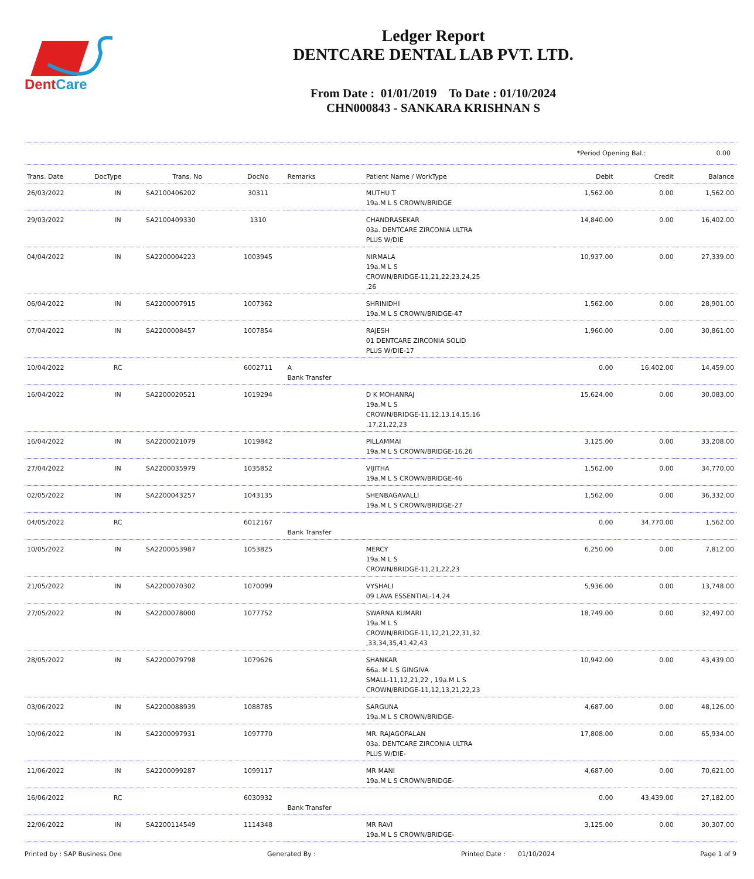DentCare
Ledger Report
DENTCARE DENTAL LAB PVT. LTD.
From Date : 01/01/2019 To Date : 01/10/2024
CHN000843 - SANKARA KRISHNAN S
*Period Opening Bal.: 0.00
| Trans. Date | DocType | Trans. No | DocNo | Remarks | Patient Name / WorkType | Debit | Credit | Balance |
| --- | --- | --- | --- | --- | --- | --- | --- | --- |
| 26/03/2022 | IN | SA2100406202 | 30311 | | MUTHU T 19a.M L S CROWN/BRIDGE | 1,562.00 | 0.00 | 1,562.00 |
| 29/03/2022 | IN | SA2100409330 | 1310 | | CHANDRASEKAR 03a. DENTCARE ZIRCONIA ULTRA PLUS W/DIE | 14,840.00 | 0.00 | 16,402.00 |
| 04/04/2022 | IN | SA2200004223 | 1003945 | | NIRMALA 19a.M L S CROWN/BRIDGE-11,21,22,23,24,25 ,26 | 10,937.00 | 0.00 | 27,339.00 |
| 06/04/2022 | IN | SA2200007915 | 1007362 | | SHRINIDHI 19a.M L S CROWN/BRIDGE-47 | 1,562.00 | 0.00 | 28,901.00 |
| 07/04/2022 | IN | SA2200008457 | 1007854 | | RAJESH 01 DENTCARE ZIRCONIA SOLID PLUS W/DIE-17 | 1,960.00 | 0.00 | 30,861.00 |
| 10/04/2022 | RC | | 6002711 | A Bank Transfer | | 0.00 | 16,402.00 | 14,459.00 |
| 16/04/2022 | IN | SA2200020521 | 1019294 | | D K MOHANRAJ 19a.M L S CROWN/BRIDGE-11,12,13,14,15,16 ,17,21,22,23 | 15,624.00 | 0.00 | 30,083.00 |
| 16/04/2022 | IN | SA2200021079 | 1019842 | | PILLAMMAI 19a.M L S CROWN/BRIDGE-16,26 | 3,125.00 | 0.00 | 33,208.00 |
| 27/04/2022 | IN | SA2200035979 | 1035852 | | VIJITHA 19a.M L S CROWN/BRIDGE-46 | 1,562.00 | 0.00 | 34,770.00 |
| 02/05/2022 | IN | SA2200043257 | 1043135 | | SHENBAGAVALLI 19a.M L S CROWN/BRIDGE-27 | 1,562.00 | 0.00 | 36,332.00 |
| 04/05/2022 | RC | | 6012167 | Bank Transfer | | 0.00 | 34,770.00 | 1,562.00 |
| 10/05/2022 | IN | SA2200053987 | 1053825 | | MERCY 19a.M L S CROWN/BRIDGE-11,21,22,23 | 6,250.00 | 0.00 | 7,812.00 |
| 21/05/2022 | IN | SA2200070302 | 1070099 | | VYSHALI 09 LAVA ESSENTIAL-14,24 | 5,936.00 | 0.00 | 13,748.00 |
| 27/05/2022 | IN | SA2200078000 | 1077752 | | SWARNA KUMARI 19a.M L S CROWN/BRIDGE-11,12,21,22,31,32 ,33,34,35,41,42,43 | 18,749.00 | 0.00 | 32,497.00 |
| 28/05/2022 | IN | SA2200079798 | 1079626 | | SHANKAR 66a. M L S GINGIVA SMALL-11,12,21,22 , 19a.M L S CROWN/BRIDGE-11,12,13,21,22,23 | 10,942.00 | 0.00 | 43,439.00 |
| 03/06/2022 | IN | SA2200088939 | 1088785 | | SARGUNA 19a.M L S CROWN/BRIDGE- | 4,687.00 | 0.00 | 48,126.00 |
| 10/06/2022 | IN | SA2200097931 | 1097770 | | MR. RAJAGOPALAN 03a. DENTCARE ZIRCONIA ULTRA PLUS W/DIE- | 17,808.00 | 0.00 | 65,934.00 |
| 11/06/2022 | IN | SA2200099287 | 1099117 | | MR MANI 19a.M L S CROWN/BRIDGE- | 4,687.00 | 0.00 | 70,621.00 |
| 16/06/2022 | RC | | 6030932 | Bank Transfer | | 0.00 | 43,439.00 | 27,182.00 |
| 22/06/2022 | IN | SA2200114549 | 1114348 | | MR RAVI 19a.M L S CROWN/BRIDGE- | 3,125.00 | 0.00 | 30,307.00 |
Printed by : SAP Business One Generated By : Printed Date : 01/10/2024 Page 1 of 9